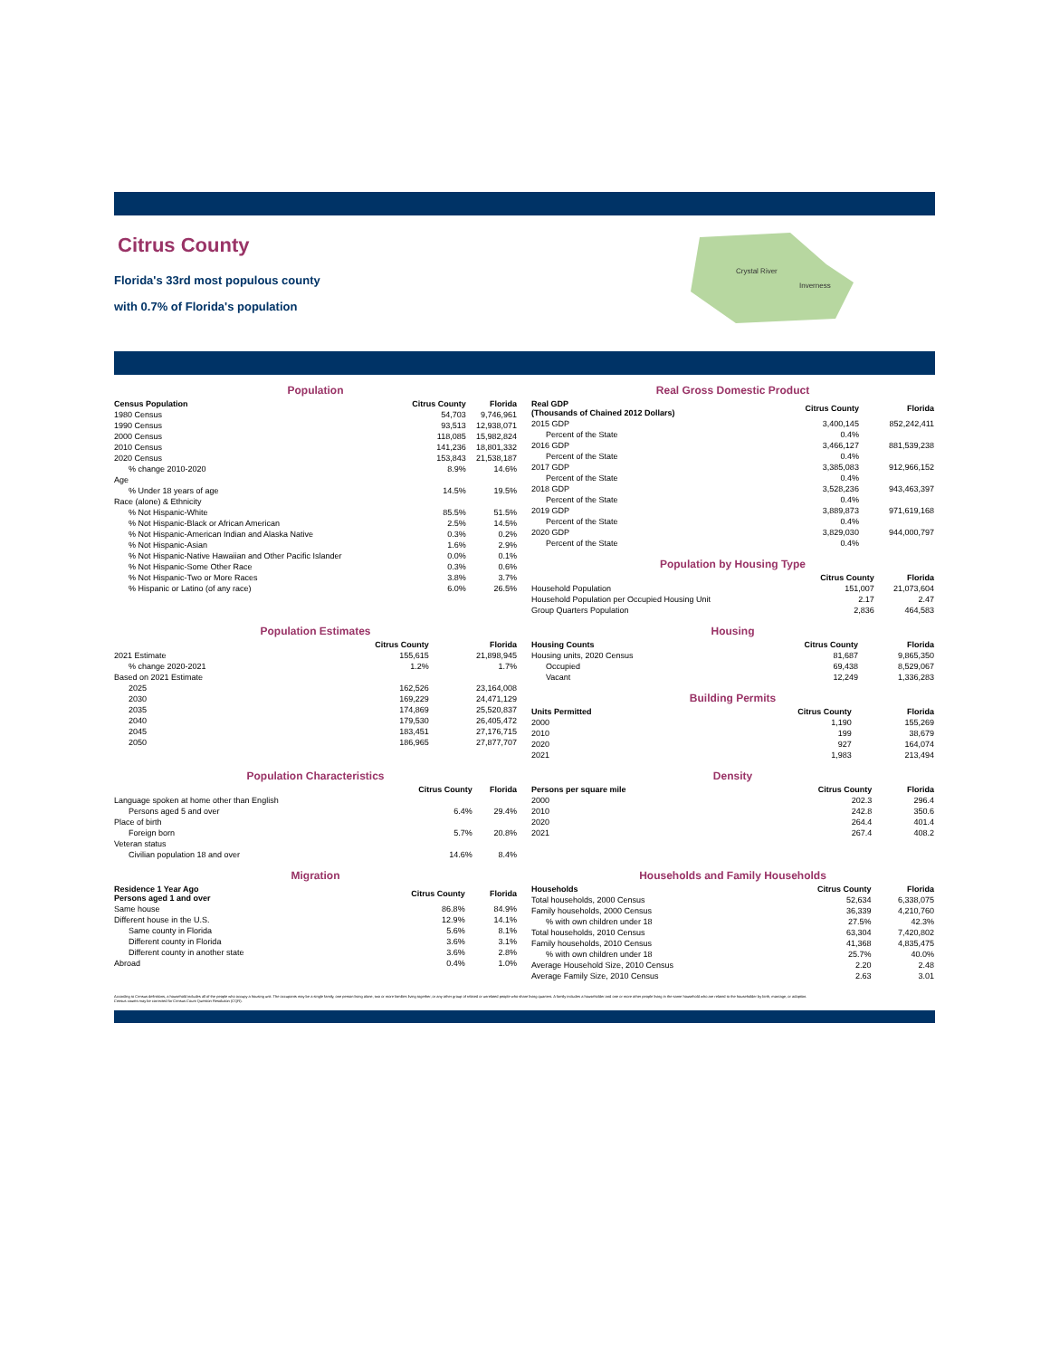Citrus County
Florida's 33rd most populous county
with 0.7% of Florida's population
Crystal River
Inverness
Population
| Census Population | Citrus County | Florida |
| --- | --- | --- |
| 1980 Census | 54,703 | 9,746,961 |
| 1990 Census | 93,513 | 12,938,071 |
| 2000 Census | 118,085 | 15,982,824 |
| 2010 Census | 141,236 | 18,801,332 |
| 2020 Census | 153,843 | 21,538,187 |
| % change 2010-2020 | 8.9% | 14.6% |
| Age | | |
| % Under 18 years of age | 14.5% | 19.5% |
| Race (alone) & Ethnicity | | |
| % Not Hispanic-White | 85.5% | 51.5% |
| % Not Hispanic-Black or African American | 2.5% | 14.5% |
| % Not Hispanic-American Indian and Alaska Native | 0.3% | 0.2% |
| % Not Hispanic-Asian | 1.6% | 2.9% |
| % Not Hispanic-Native Hawaiian and Other Pacific Islander | 0.0% | 0.1% |
| % Not Hispanic-Some Other Race | 0.3% | 0.6% |
| % Not Hispanic-Two or More Races | 3.8% | 3.7% |
| % Hispanic or Latino (of any race) | 6.0% | 26.5% |
Real Gross Domestic Product
| Real GDP (Thousands of Chained 2012 Dollars) | Citrus County | Florida |
| --- | --- | --- |
| 2015 GDP | 3,400,145 | 852,242,411 |
| Percent of the State | 0.4% | |
| 2016 GDP | 3,466,127 | 881,539,238 |
| Percent of the State | 0.4% | |
| 2017 GDP | 3,385,083 | 912,966,152 |
| Percent of the State | 0.4% | |
| 2018 GDP | 3,528,236 | 943,463,397 |
| Percent of the State | 0.4% | |
| 2019 GDP | 3,889,873 | 971,619,168 |
| Percent of the State | 0.4% | |
| 2020 GDP | 3,829,030 | 944,000,797 |
| Percent of the State | 0.4% | |
Population by Housing Type
| | Citrus County | Florida |
| --- | --- | --- |
| Household Population | 151,007 | 21,073,604 |
| Household Population per Occupied Housing Unit | 2.17 | 2.47 |
| Group Quarters Population | 2,836 | 464,583 |
Population Estimates
| | Citrus County | Florida |
| --- | --- | --- |
| 2021 Estimate | 155,615 | 21,898,945 |
| % change 2020-2021 | 1.2% | 1.7% |
| Based on 2021 Estimate | | |
| 2025 | 162,526 | 23,164,008 |
| 2030 | 169,229 | 24,471,129 |
| 2035 | 174,869 | 25,520,837 |
| 2040 | 179,530 | 26,405,472 |
| 2045 | 183,451 | 27,176,715 |
| 2050 | 186,965 | 27,877,707 |
Housing
| Housing Counts | Citrus County | Florida |
| --- | --- | --- |
| Housing units, 2020 Census | 81,687 | 9,865,350 |
| Occupied | 69,438 | 8,529,067 |
| Vacant | 12,249 | 1,336,283 |
Building Permits
| Units Permitted | Citrus County | Florida |
| --- | --- | --- |
| 2000 | 1,190 | 155,269 |
| 2010 | 199 | 38,679 |
| 2020 | 927 | 164,074 |
| 2021 | 1,983 | 213,494 |
Population Characteristics
| | Citrus County | Florida |
| --- | --- | --- |
| Language spoken at home other than English | | |
| Persons aged 5 and over | 6.4% | 29.4% |
| Place of birth | | |
| Foreign born | 5.7% | 20.8% |
| Veteran status | | |
| Civilian population 18 and over | 14.6% | 8.4% |
Density
| Persons per square mile | Citrus County | Florida |
| --- | --- | --- |
| 2000 | 202.3 | 296.4 |
| 2010 | 242.8 | 350.6 |
| 2020 | 264.4 | 401.4 |
| 2021 | 267.4 | 408.2 |
Migration
| Residence 1 Year Ago Persons aged 1 and over | Citrus County | Florida |
| --- | --- | --- |
| Same house | 86.8% | 84.9% |
| Different house in the U.S. | 12.9% | 14.1% |
| Same county in Florida | 5.6% | 8.1% |
| Different county in Florida | 3.6% | 3.1% |
| Different county in another state | 3.6% | 2.8% |
| Abroad | 0.4% | 1.0% |
Households and Family Households
| Households | Citrus County | Florida |
| --- | --- | --- |
| Total households, 2000 Census | 52,634 | 6,338,075 |
| Family households, 2000 Census | 36,339 | 4,210,760 |
| % with own children under 18 | 27.5% | 42.3% |
| Total households, 2010 Census | 63,304 | 7,420,802 |
| Family households, 2010 Census | 41,368 | 4,835,475 |
| % with own children under 18 | 25.7% | 40.0% |
| Average Household Size, 2010 Census | 2.20 | 2.48 |
| Average Family Size, 2010 Census | 2.63 | 3.01 |
According to Census definitions, a household includes all of the people who occupy a housing unit. The occupants may be a single family, one person living alone, two or more families living together, or any other group of related or unrelated people who share living quarters. A family includes a householder and one or more other people living in the same household who are related to the householder by birth, marriage, or adoption.
Census counts may be corrected for Census Count Question Resolution (CQR).